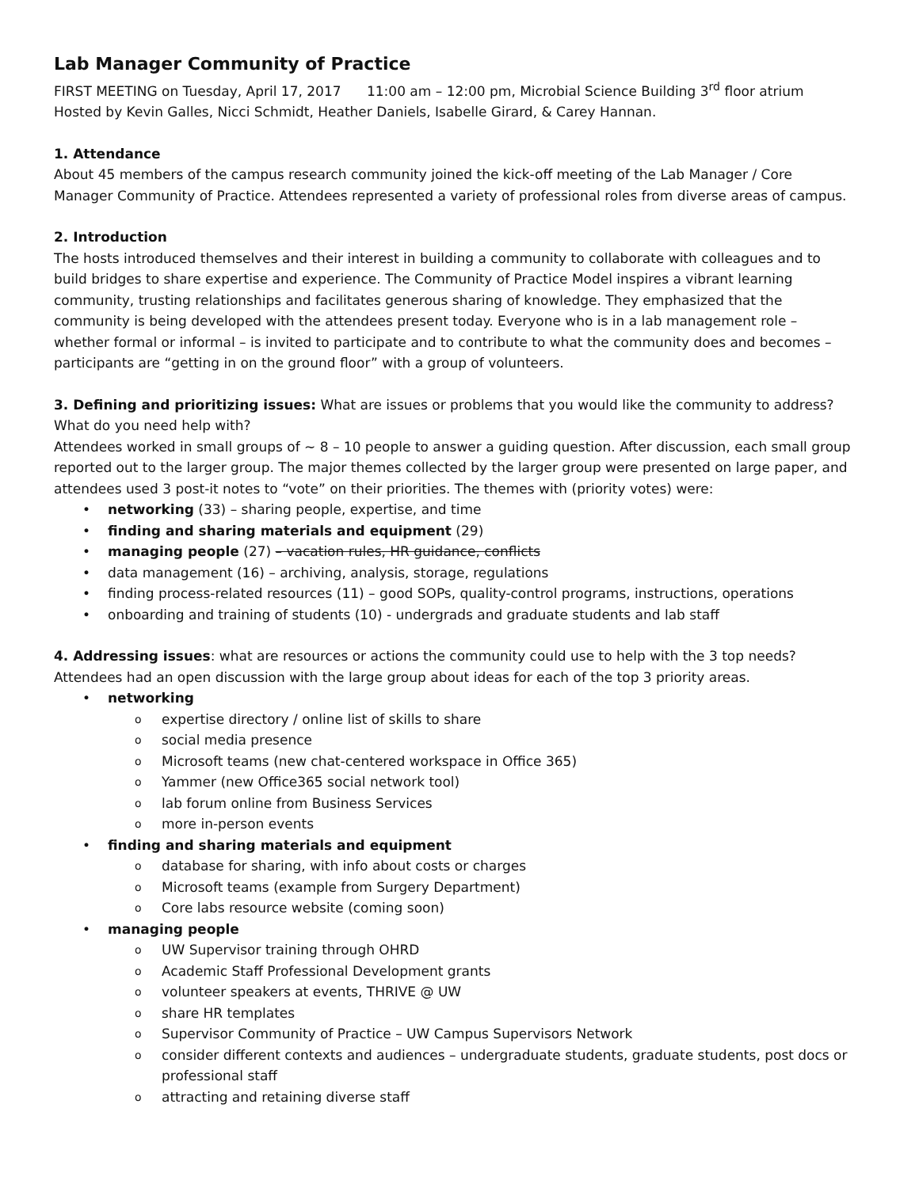Lab Manager Community of Practice
FIRST MEETING on Tuesday, April 17, 2017 11:00 am – 12:00 pm, Microbial Science Building 3<sup>rd</sup> floor atrium
Hosted by Kevin Galles, Nicci Schmidt, Heather Daniels, Isabelle Girard, & Carey Hannan.
1. Attendance
About 45 members of the campus research community joined the kick-off meeting of the Lab Manager / Core Manager Community of Practice. Attendees represented a variety of professional roles from diverse areas of campus.
2. Introduction
The hosts introduced themselves and their interest in building a community to collaborate with colleagues and to build bridges to share expertise and experience. The Community of Practice Model inspires a vibrant learning community, trusting relationships and facilitates generous sharing of knowledge. They emphasized that the community is being developed with the attendees present today. Everyone who is in a lab management role – whether formal or informal – is invited to participate and to contribute to what the community does and becomes – participants are “getting in on the ground floor” with a group of volunteers.
3. Defining and prioritizing issues: What are issues or problems that you would like the community to address? What do you need help with?
Attendees worked in small groups of ~ 8 – 10 people to answer a guiding question. After discussion, each small group reported out to the larger group. The major themes collected by the larger group were presented on large paper, and attendees used 3 post-it notes to “vote” on their priorities. The themes with (priority votes) were:
• networking (33) – sharing people, expertise, and time
• finding and sharing materials and equipment (29)
• managing people (27) – vacation rules, HR guidance, conflicts
• data management (16) – archiving, analysis, storage, regulations
• finding process-related resources (11) – good SOPs, quality-control programs, instructions, operations
• onboarding and training of students (10) - undergrads and graduate students and lab staff
4. Addressing issues: what are resources or actions the community could use to help with the 3 top needs?
Attendees had an open discussion with the large group about ideas for each of the top 3 priority areas.
• networking
o expertise directory / online list of skills to share
o social media presence
o Microsoft teams (new chat-centered workspace in Office 365)
o Yammer (new Office365 social network tool)
o lab forum online from Business Services
o more in-person events
• finding and sharing materials and equipment
o database for sharing, with info about costs or charges
o Microsoft teams (example from Surgery Department)
o Core labs resource website (coming soon)
• managing people
o UW Supervisor training through OHRD
o Academic Staff Professional Development grants
o volunteer speakers at events, THRIVE @ UW
o share HR templates
o Supervisor Community of Practice – UW Campus Supervisors Network
o consider different contexts and audiences – undergraduate students, graduate students, post docs or professional staff
o attracting and retaining diverse staff